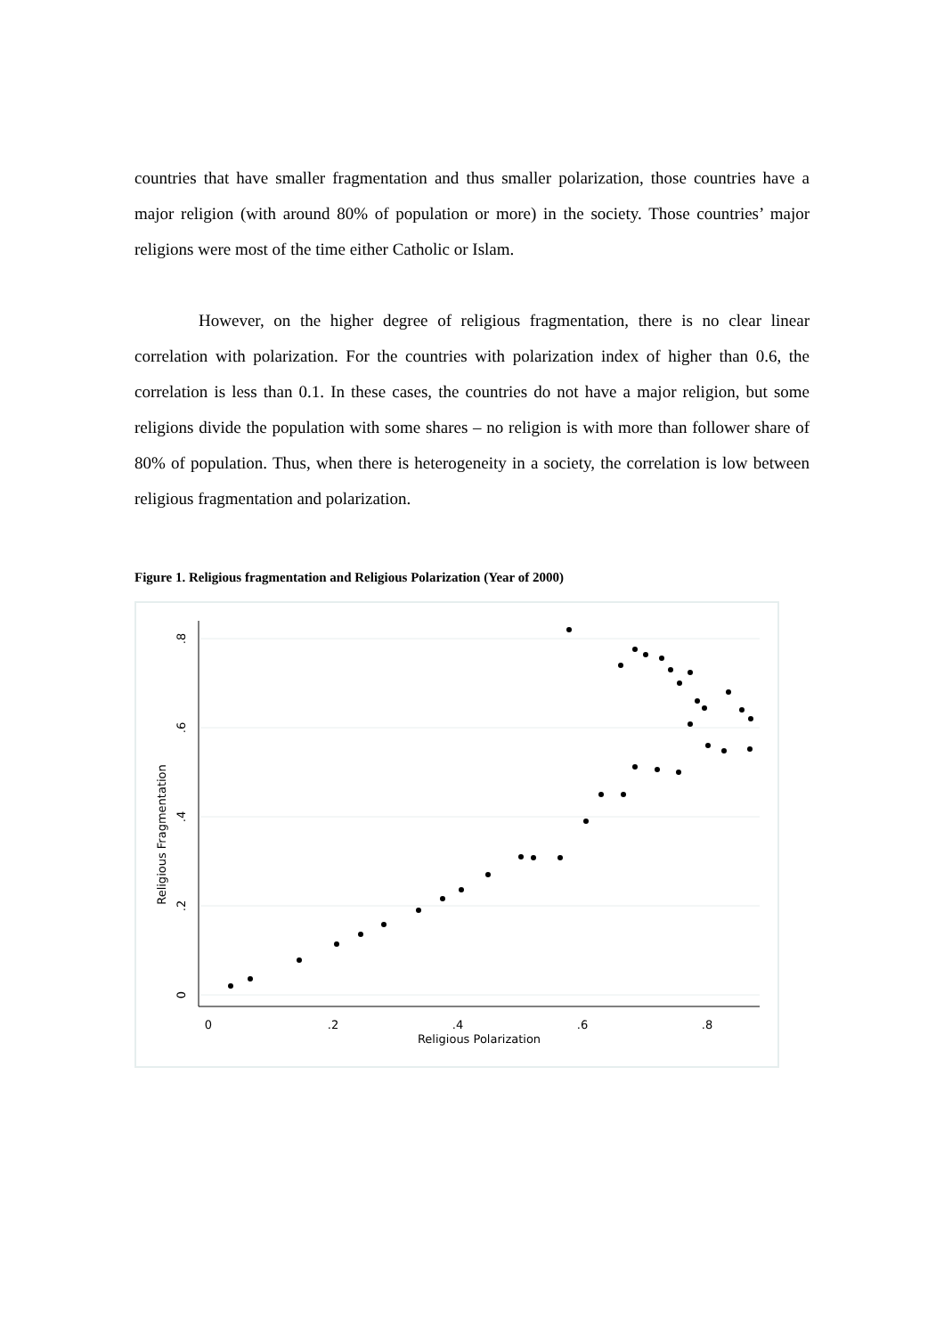countries that have smaller fragmentation and thus smaller polarization, those countries have a major religion (with around 80% of population or more) in the society. Those countries’ major religions were most of the time either Catholic or Islam.
However, on the higher degree of religious fragmentation, there is no clear linear correlation with polarization. For the countries with polarization index of higher than 0.6, the correlation is less than 0.1. In these cases, the countries do not have a major religion, but some religions divide the population with some shares – no religion is with more than follower share of 80% of population. Thus, when there is heterogeneity in a society, the correlation is low between religious fragmentation and polarization.
Figure 1. Religious fragmentation and Religious Polarization (Year of 2000)
0
.2
.4
.6
.8
Religious Polarization
0
.2
.4
.6
.8
Religious Fragmentation